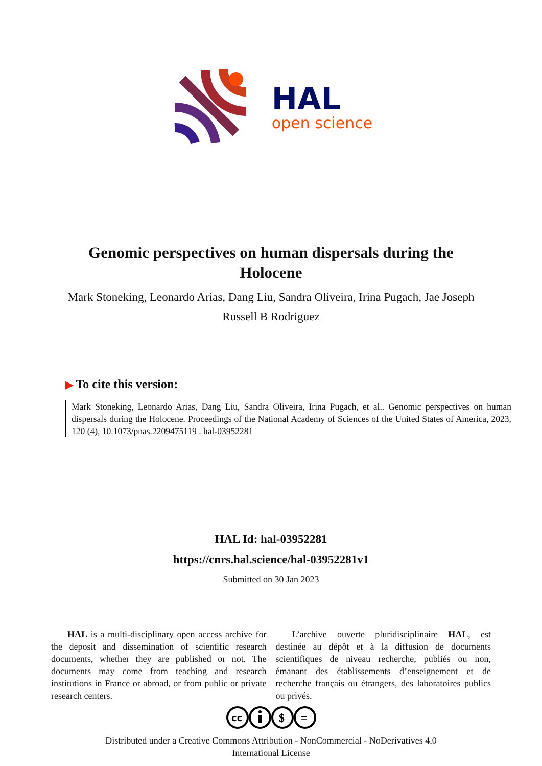HAL
open science
Genomic perspectives on human dispersals during the Holocene
Mark Stoneking, Leonardo Arias, Dang Liu, Sandra Oliveira, Irina Pugach, Jae Joseph Russell B Rodriguez
▶ To cite this version:
Mark Stoneking, Leonardo Arias, Dang Liu, Sandra Oliveira, Irina Pugach, et al.. Genomic perspectives on human dispersals during the Holocene. Proceedings of the National Academy of Sciences of the United States of America, 2023, 120 (4), 10.1073/pnas.2209475119 . hal-03952281
HAL Id: hal-03952281
https://cnrs.hal.science/hal-03952281v1
Submitted on 30 Jan 2023
HAL is a multi-disciplinary open access archive for the deposit and dissemination of scientific research documents, whether they are published or not. The documents may come from teaching and research institutions in France or abroad, or from public or private research centers.
L’archive ouverte pluridisciplinaire HAL, est destinée au dépôt et à la diffusion de documents scientifiques de niveau recherche, publiés ou non, émanant des établissements d’enseignement et de recherche français ou étrangers, des laboratoires publics ou privés.
cc
$
=
Distributed under a Creative Commons Attribution - NonCommercial - NoDerivatives 4.0
International License